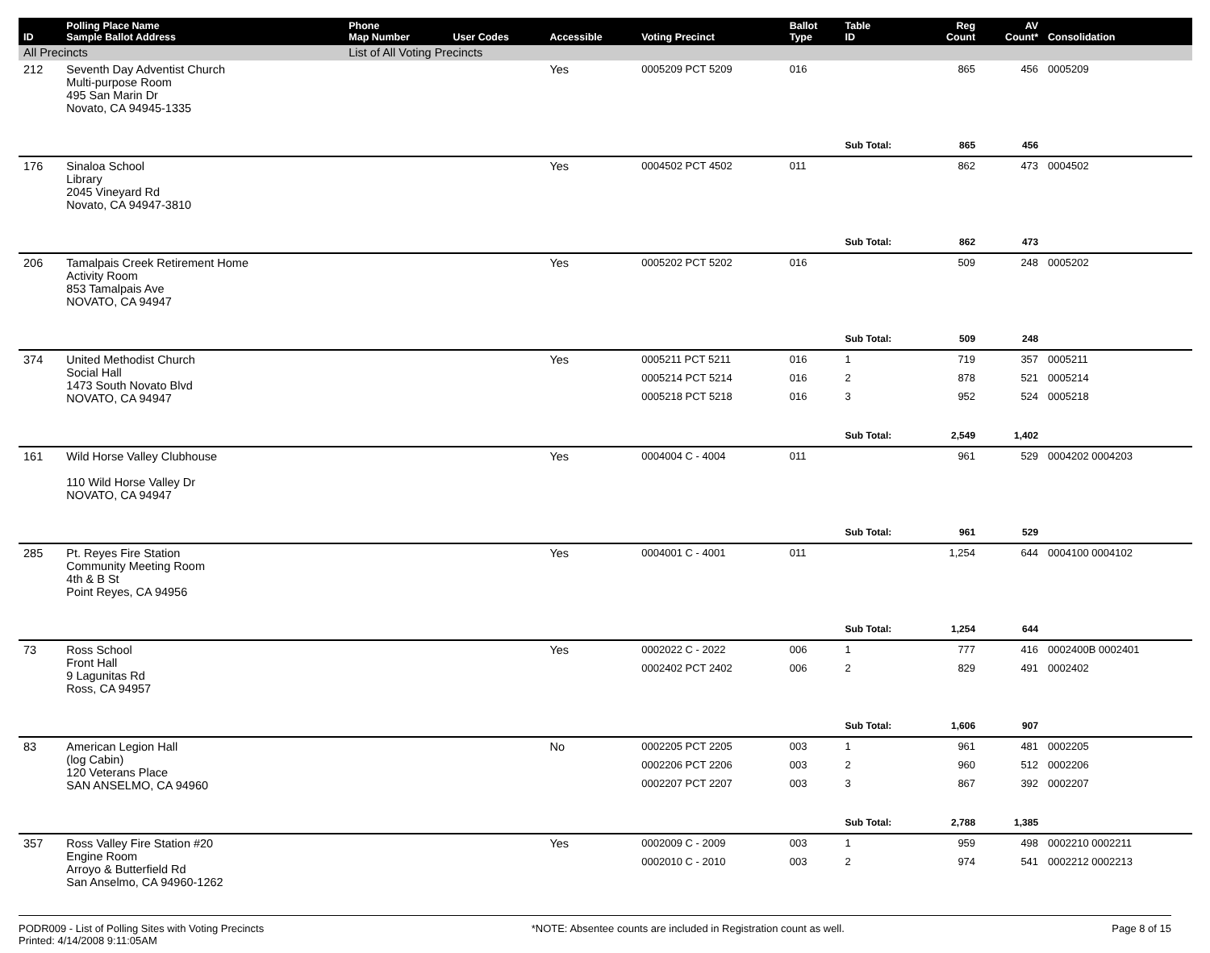| ID | Polling Place Name Sample Ballot Address | Phone Map Number | User Codes | Accessible | Voting Precinct | Ballot Type | Table ID | Reg Count | AV Count* | Consolidation |
| --- | --- | --- | --- | --- | --- | --- | --- | --- | --- | --- |
| All Precincts | | List of All Voting Precincts | | | | | | | | |
| 212 | Seventh Day Adventist Church Multi-purpose Room 495 San Marin Dr Novato, CA 94945-1335 | | | Yes | 0005209 PCT 5209 | 016 | | 865 | 456 | 0005209 |
| | | | | | | | Sub Total: | 865 | 456 | |
| 176 | Sinaloa School Library 2045 Vineyard Rd Novato, CA 94947-3810 | | | Yes | 0004502 PCT 4502 | 011 | | 862 | 473 | 0004502 |
| | | | | | | | Sub Total: | 862 | 473 | |
| 206 | Tamalpais Creek Retirement Home Activity Room 853 Tamalpais Ave NOVATO, CA 94947 | | | Yes | 0005202 PCT 5202 | 016 | | 509 | 248 | 0005202 |
| | | | | | | | Sub Total: | 509 | 248 | |
| 374 | United Methodist Church Social Hall 1473 South Novato Blvd NOVATO, CA 94947 | | | Yes | 0005211 PCT 5211 | 016 | 1 | 719 | 357 | 0005211 |
| | | | | | 0005214 PCT 5214 | 016 | 2 | 878 | 521 | 0005214 |
| | | | | | 0005218 PCT 5218 | 016 | 3 | 952 | 524 | 0005218 |
| | | | | | | | Sub Total: | 2,549 | 1,402 | |
| 161 | Wild Horse Valley Clubhouse 110 Wild Horse Valley Dr NOVATO, CA 94947 | | | Yes | 0004004 C - 4004 | 011 | | 961 | 529 | 0004202 0004203 |
| | | | | | | | Sub Total: | 961 | 529 | |
| 285 | Pt. Reyes Fire Station Community Meeting Room 4th & B St Point Reyes, CA 94956 | | | Yes | 0004001 C - 4001 | 011 | | 1,254 | 644 | 0004100 0004102 |
| | | | | | | | Sub Total: | 1,254 | 644 | |
| 73 | Ross School Front Hall 9 Lagunitas Rd Ross, CA 94957 | | | Yes | 0002022 C - 2022 | 006 | 1 | 777 | 416 | 0002400B 0002401 |
| | | | | | 0002402 PCT 2402 | 006 | 2 | 829 | 491 | 0002402 |
| | | | | | | | Sub Total: | 1,606 | 907 | |
| 83 | American Legion Hall (log Cabin) 120 Veterans Place SAN ANSELMO, CA 94960 | | | No | 0002205 PCT 2205 | 003 | 1 | 961 | 481 | 0002205 |
| | | | | | 0002206 PCT 2206 | 003 | 2 | 960 | 512 | 0002206 |
| | | | | | 0002207 PCT 2207 | 003 | 3 | 867 | 392 | 0002207 |
| | | | | | | | Sub Total: | 2,788 | 1,385 | |
| 357 | Ross Valley Fire Station #20 Engine Room Arroyo & Butterfield Rd San Anselmo, CA 94960-1262 | | | Yes | 0002009 C - 2009 | 003 | 1 | 959 | 498 | 0002210 0002211 |
| | | | | | 0002010 C - 2010 | 003 | 2 | 974 | 541 | 0002212 0002213 |
PODR009 - List of Polling Sites with Voting Precincts
Printed: 4/14/2008 9:11:05AM *NOTE: Absentee counts are included in Registration count as well. Page 8 of 15